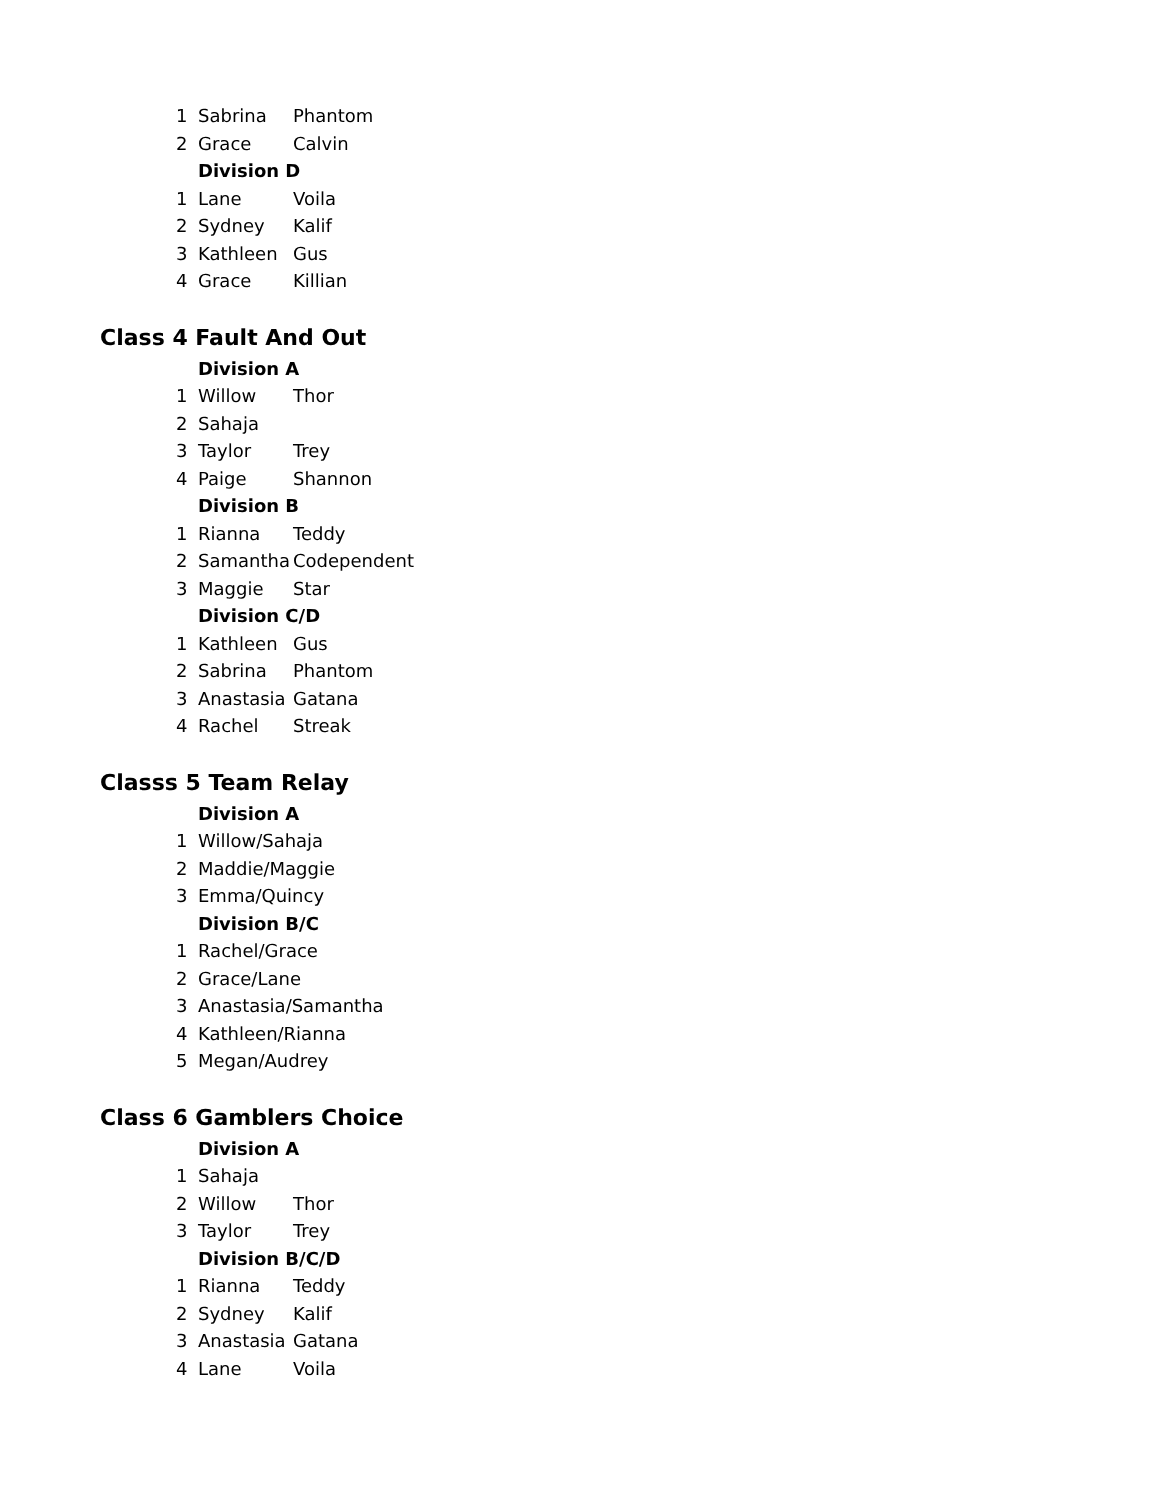| 1 | Sabrina | Phantom |
| 2 | Grace | Calvin |
| | Division D | |
| 1 | Lane | Voila |
| 2 | Sydney | Kalif |
| 3 | Kathleen | Gus |
| 4 | Grace | Killian |
Class 4 Fault And Out
| | Division A | |
| 1 | Willow | Thor |
| 2 | Sahaja | |
| 3 | Taylor | Trey |
| 4 | Paige | Shannon |
| | Division B | |
| 1 | Rianna | Teddy |
| 2 | Samantha | Codependent |
| 3 | Maggie | Star |
| | Division C/D | |
| 1 | Kathleen | Gus |
| 2 | Sabrina | Phantom |
| 3 | Anastasia | Gatana |
| 4 | Rachel | Streak |
Classs 5 Team Relay
| | Division A |
| 1 | Willow/Sahaja |
| 2 | Maddie/Maggie |
| 3 | Emma/Quincy |
| | Division B/C |
| 1 | Rachel/Grace |
| 2 | Grace/Lane |
| 3 | Anastasia/Samantha |
| 4 | Kathleen/Rianna |
| 5 | Megan/Audrey |
Class 6 Gamblers Choice
| | Division A | |
| 1 | Sahaja | |
| 2 | Willow | Thor |
| 3 | Taylor | Trey |
| | Division B/C/D | |
| 1 | Rianna | Teddy |
| 2 | Sydney | Kalif |
| 3 | Anastasia | Gatana |
| 4 | Lane | Voila |